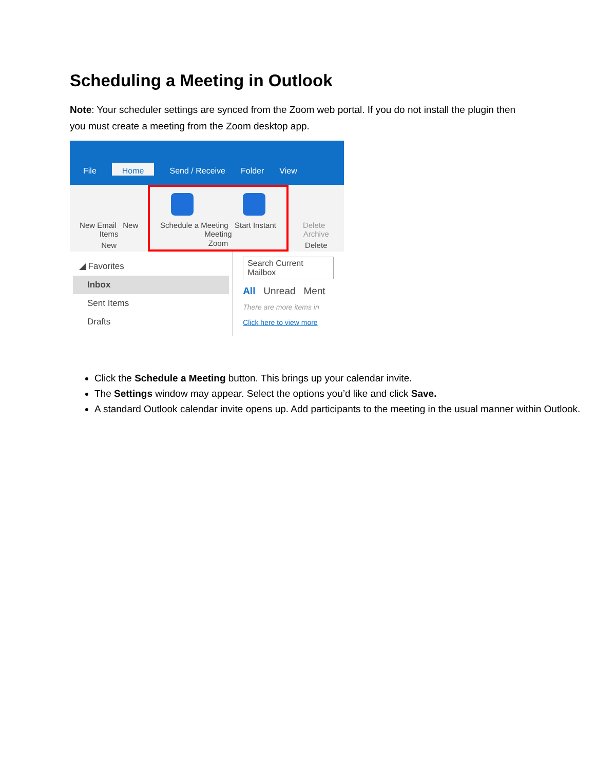Scheduling a Meeting in Outlook
Note: Your scheduler settings are synced from the Zoom web portal. If you do not install the plugin then you must create a meeting from the Zoom desktop app.
File Home Send / Receive Folder View
New Email New Items
New
Schedule a Meeting Start Instant Meeting
Zoom
Delete Archive
Delete
◢ Favorites
Inbox
Sent Items
Drafts
Search Current Mailbox
All Unread Ment
There are more items in
Click here to view more
Click the Schedule a Meeting button. This brings up your calendar invite.
The Settings window may appear. Select the options you’d like and click Save.
A standard Outlook calendar invite opens up. Add participants to the meeting in the usual manner within Outlook.